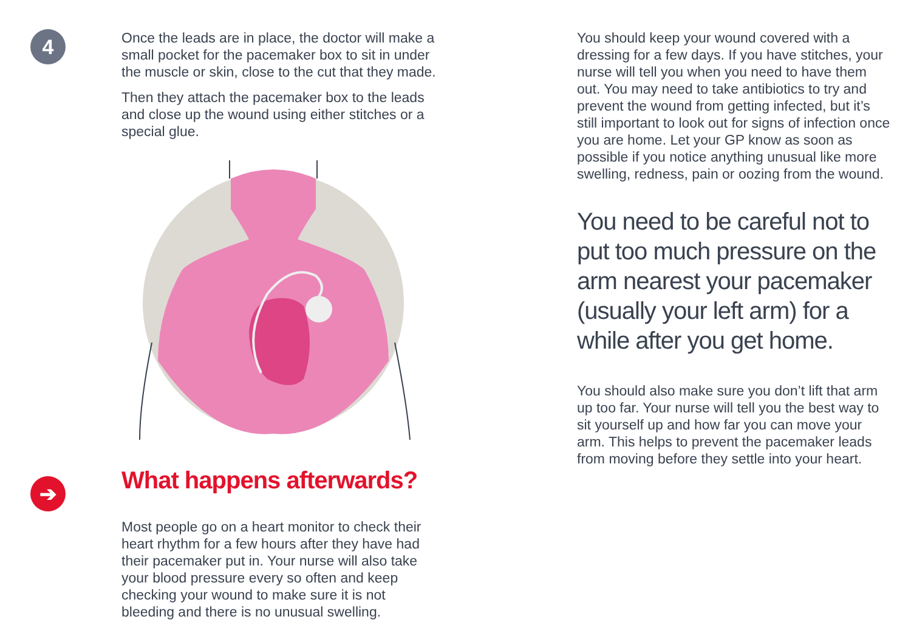4
Once the leads are in place, the doctor will make a small pocket for the pacemaker box to sit in under the muscle or skin, close to the cut that they made.
Then they attach the pacemaker box to the leads and close up the wound using either stitches or a special glue.
➔
What happens afterwards?
Most people go on a heart monitor to check their heart rhythm for a few hours after they have had their pacemaker put in. Your nurse will also take your blood pressure every so often and keep checking your wound to make sure it is not bleeding and there is no unusual swelling.
You should keep your wound covered with a dressing for a few days. If you have stitches, your nurse will tell you when you need to have them out. You may need to take antibiotics to try and prevent the wound from getting infected, but it’s still important to look out for signs of infection once you are home. Let your GP know as soon as possible if you notice anything unusual like more swelling, redness, pain or oozing from the wound.
You need to be careful not to put too much pressure on the arm nearest your pacemaker (usually your left arm) for a while after you get home.
You should also make sure you don’t lift that arm up too far. Your nurse will tell you the best way to sit yourself up and how far you can move your arm. This helps to prevent the pacemaker leads from moving before they settle into your heart.